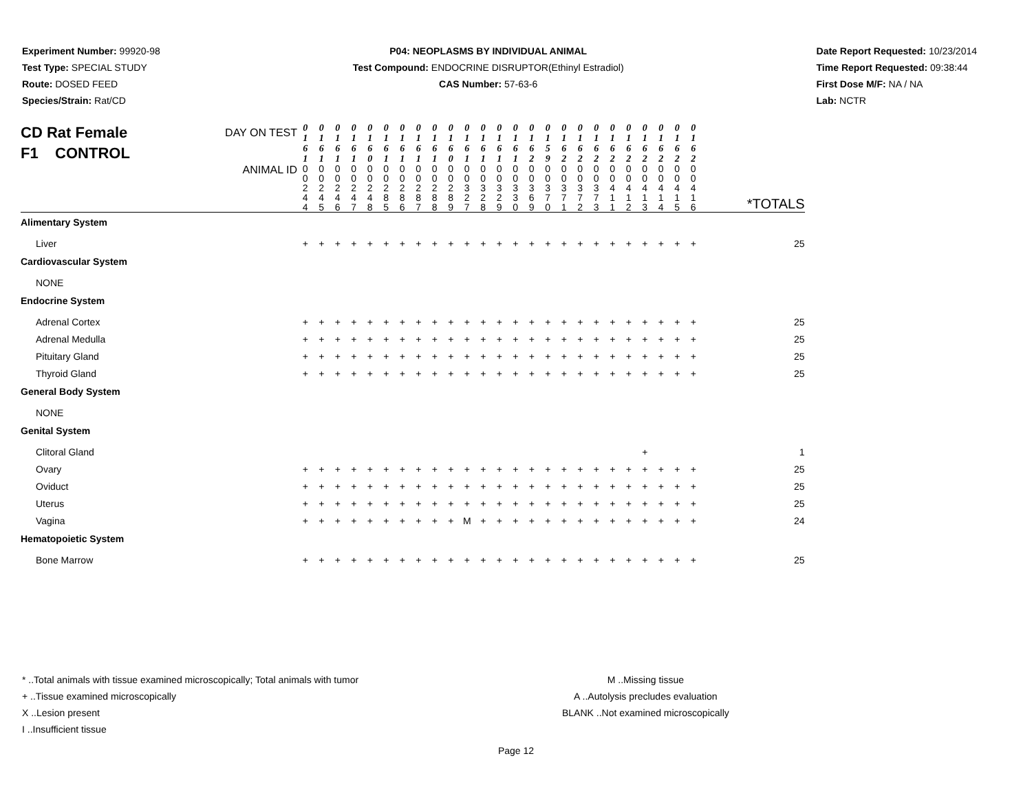Experiment Number: 99920-98
Test Type: SPECIAL STUDY
Route: DOSED FEED
Species/Strain: Rat/CD
P04: NEOPLASMS BY INDIVIDUAL ANIMAL
Test Compound: ENDOCRINE DISRUPTOR(Ethinyl Estradiol)
CAS Number: 57-63-6
Date Report Requested: 10/23/2014
Time Report Requested: 09:38:44
First Dose M/F: NA / NA
Lab: NCTR
| CD Rat Female F1 CONTROL DAY ON TEST | 0 1 6 1 | 0 1 6 1 | 0 1 6 1 | 0 1 6 1 | 0 1 6 0 | 0 1 6 1 | 0 1 6 1 | 0 1 6 1 | 0 1 6 1 | 0 1 6 0 | 0 1 6 1 | 0 1 6 1 | 0 1 6 1 | 0 1 6 1 | 0 1 6 2 | 0 1 5 9 | 0 1 6 2 | 0 1 6 2 | 0 1 6 2 | 0 1 6 2 | 0 1 6 2 | 0 1 6 2 | 0 1 6 2 | 0 1 6 2 | 0 1 6 2 | |
| ANIMAL ID | 0 0 2 4 4 | 0 0 2 4 5 | 0 0 2 4 6 | 0 0 2 4 7 | 0 0 2 4 8 | 0 0 2 8 5 | 0 0 2 8 6 | 0 0 2 8 7 | 0 0 2 8 8 | 0 0 2 8 9 | 0 0 3 2 7 | 0 0 3 2 8 | 0 0 3 2 9 | 0 0 3 3 0 | 0 0 3 6 9 | 0 0 3 7 0 | 0 0 3 7 1 | 0 0 3 7 2 | 0 0 3 7 3 | 0 0 4 1 1 | 0 0 4 1 2 | 0 0 4 1 3 | 0 0 4 1 4 | 0 0 4 1 5 | 0 0 4 1 6 | *TOTALS |
| Alimentary System | | | | | | | | | | | | | | | | | | | | | | | | | | |
| Liver | + | + | + | + | + | + | + | + | + | + | + | + | + | + | + | + | + | + | + | + | + | + | + | + | + | 25 |
| Cardiovascular System | | | | | | | | | | | | | | | | | | | | | | | | | | |
| NONE | | | | | | | | | | | | | | | | | | | | | | | | | | |
| Endocrine System | | | | | | | | | | | | | | | | | | | | | | | | | | |
| Adrenal Cortex | + | + | + | + | + | + | + | + | + | + | + | + | + | + | + | + | + | + | + | + | + | + | + | + | + | 25 |
| Adrenal Medulla | + | + | + | + | + | + | + | + | + | + | + | + | + | + | + | + | + | + | + | + | + | + | + | + | + | 25 |
| Pituitary Gland | + | + | + | + | + | + | + | + | + | + | + | + | + | + | + | + | + | + | + | + | + | + | + | + | + | 25 |
| Thyroid Gland | + | + | + | + | + | + | + | + | + | + | + | + | + | + | + | + | + | + | + | + | + | + | + | + | + | 25 |
| General Body System | | | | | | | | | | | | | | | | | | | | | | | | | | |
| NONE | | | | | | | | | | | | | | | | | | | | | | | | | | |
| Genital System | | | | | | | | | | | | | | | | | | | | | | | | | | |
| Clitoral Gland | | | | | | | | | | | | | | | | | | | | | | + | | | | 1 |
| Ovary | + | + | + | + | + | + | + | + | + | + | + | + | + | + | + | + | + | + | + | + | + | + | + | + | + | 25 |
| Oviduct | + | + | + | + | + | + | + | + | + | + | + | + | + | + | + | + | + | + | + | + | + | + | + | + | + | 25 |
| Uterus | + | + | + | + | + | + | + | + | + | + | + | + | + | + | + | + | + | + | + | + | + | + | + | + | + | 25 |
| Vagina | + | + | + | + | + | + | + | + | + | + | M | + | + | + | + | + | + | + | + | + | + | + | + | + | + | 24 |
| Hematopoietic System | | | | | | | | | | | | | | | | | | | | | | | | | | |
| Bone Marrow | + | + | + | + | + | + | + | + | + | + | + | + | + | + | + | + | + | + | + | + | + | + | + | + | + | 25 |
* ..Total animals with tissue examined microscopically; Total animals with tumor
+ ..Tissue examined microscopically
X ..Lesion present
I ..Insufficient tissue
M ..Missing tissue
A ..Autolysis precludes evaluation
BLANK ..Not examined microscopically
Page 12